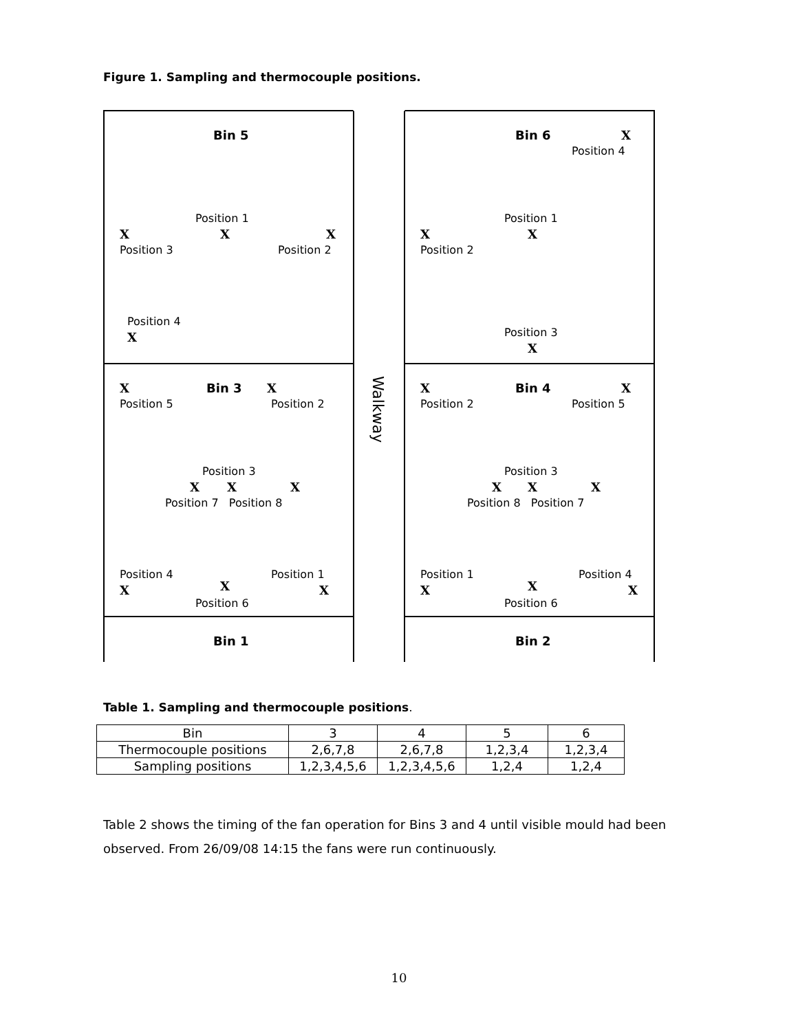Figure 1. Sampling and thermocouple positions.
Bin 5
Position 1
X X X
Position 3 Position 2
Position 4
X
Bin 6 X
Position 4
Position 1
X X
Position 2
Position 3
X
X Bin 3 X
Position 5 Position 2
Position 3
X X X
Position 7 Position 8
Position 4 Position 1
X X X
Position 6
X Bin 4 X
Position 2 Position 5
Position 3
X X X
Position 8 Position 7
Position 1 Position 4
X X X
Position 6
Walkway
Bin 1 Bin 2
Table 1. Sampling and thermocouple positions.
| Bin | 3 | 4 | 5 | 6 |
| Thermocouple positions | 2,6,7,8 | 2,6,7,8 | 1,2,3,4 | 1,2,3,4 |
| Sampling positions | 1,2,3,4,5,6 | 1,2,3,4,5,6 | 1,2,4 | 1,2,4 |
Table 2 shows the timing of the fan operation for Bins 3 and 4 until visible mould had been observed. From 26/09/08 14:15 the fans were run continuously.
10